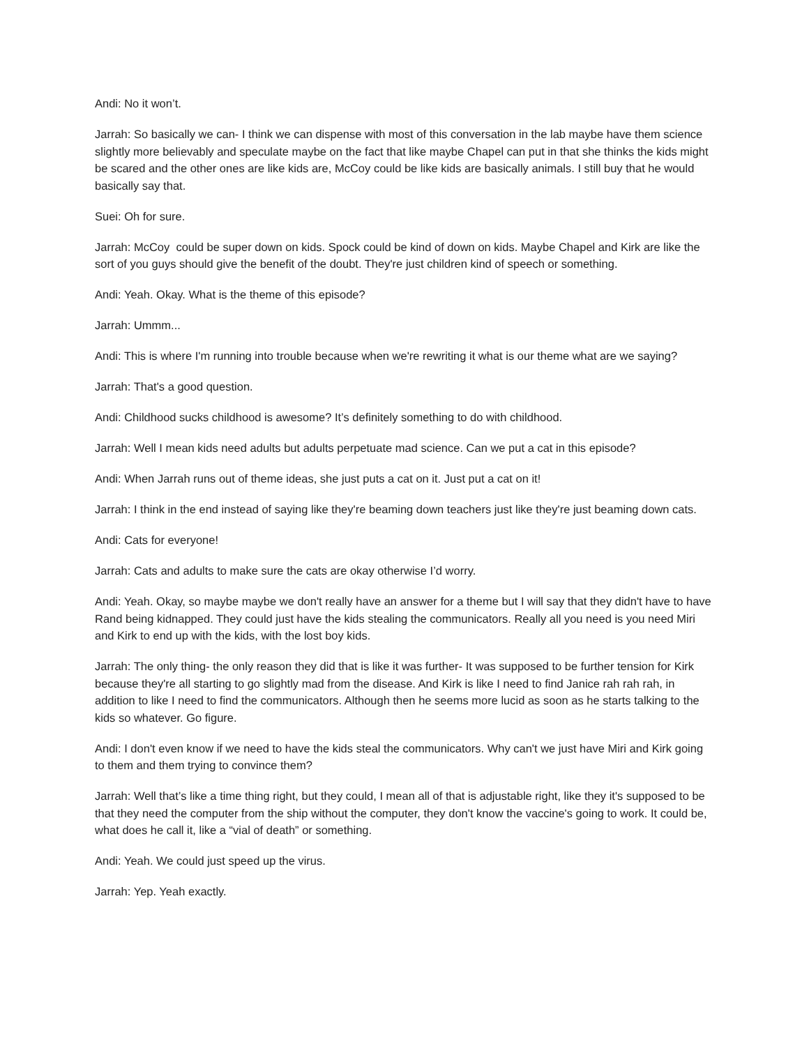Andi: No it won’t.
Jarrah: So basically we can- I think we can dispense with most of this conversation in the lab maybe have them science slightly more believably and speculate maybe on the fact that like maybe Chapel can put in that she thinks the kids might be scared and the other ones are like kids are, McCoy could be like kids are basically animals. I still buy that he would basically say that.
Suei: Oh for sure.
Jarrah: McCoy could be super down on kids. Spock could be kind of down on kids. Maybe Chapel and Kirk are like the sort of you guys should give the benefit of the doubt. They're just children kind of speech or something.
Andi: Yeah. Okay. What is the theme of this episode?
Jarrah: Ummm...
Andi: This is where I'm running into trouble because when we're rewriting it what is our theme what are we saying?
Jarrah: That's a good question.
Andi: Childhood sucks childhood is awesome? It’s definitely something to do with childhood.
Jarrah: Well I mean kids need adults but adults perpetuate mad science. Can we put a cat in this episode?
Andi: When Jarrah runs out of theme ideas, she just puts a cat on it. Just put a cat on it!
Jarrah: I think in the end instead of saying like they're beaming down teachers just like they're just beaming down cats.
Andi: Cats for everyone!
Jarrah: Cats and adults to make sure the cats are okay otherwise I’d worry.
Andi: Yeah. Okay, so maybe maybe we don't really have an answer for a theme but I will say that they didn't have to have Rand being kidnapped. They could just have the kids stealing the communicators. Really all you need is you need Miri and Kirk to end up with the kids, with the lost boy kids.
Jarrah: The only thing- the only reason they did that is like it was further- It was supposed to be further tension for Kirk because they're all starting to go slightly mad from the disease. And Kirk is like I need to find Janice rah rah rah, in addition to like I need to find the communicators. Although then he seems more lucid as soon as he starts talking to the kids so whatever. Go figure.
Andi: I don't even know if we need to have the kids steal the communicators. Why can't we just have Miri and Kirk going to them and them trying to convince them?
Jarrah: Well that’s like a time thing right, but they could, I mean all of that is adjustable right, like they it's supposed to be that they need the computer from the ship without the computer, they don't know the vaccine's going to work. It could be, what does he call it, like a “vial of death” or something.
Andi: Yeah. We could just speed up the virus.
Jarrah: Yep. Yeah exactly.